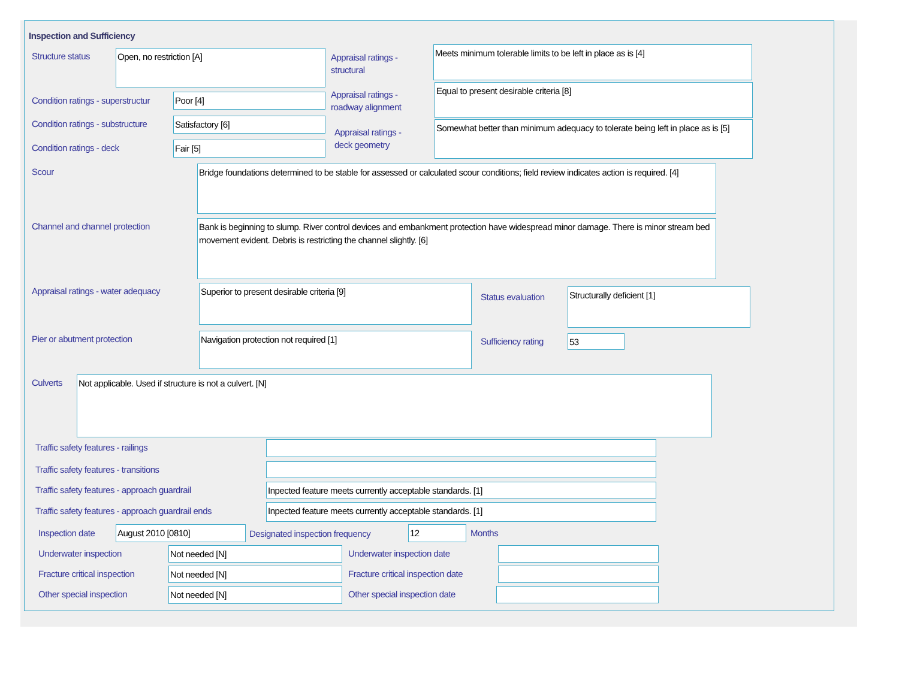Inspection and Sufficiency
Structure status Open, no restriction [A]
Appraisal ratings -
structural
Meets minimum tolerable limits to be left in place as is [4]
Condition ratings - superstructur
Poor [4]
Appraisal ratings -
roadway alignment
Equal to present desirable criteria [8]
Condition ratings - substructure
Satisfactory [6]
Appraisal ratings -
deck geometry
Somewhat better than minimum adequacy to tolerate being left in place as is [5]
Condition ratings - deck Fair [5]
Scour
Bridge foundations determined to be stable for assessed or calculated scour conditions; field review indicates action is required. [4]
Channel and channel protection
Bank is beginning to slump. River control devices and embankment protection have widespread minor damage. There is minor stream bed movement evident. Debris is restricting the channel slightly. [6]
Appraisal ratings - water adequacy
Superior to present desirable criteria [9]
Status evaluation
Structurally deficient [1]
Pier or abutment protection Navigation protection not required [1]
Sufficiency rating 53
Culverts Not applicable. Used if structure is not a culvert. [N]
Traffic safety features - railings
Traffic safety features - transitions
Traffic safety features - approach guardrail
Inpected feature meets currently acceptable standards. [1]
Traffic safety features - approach guardrail ends
Inpected feature meets currently acceptable standards. [1]
Inspection date August 2010 [0810]
Designated inspection frequency
12 Months
Underwater inspection Not needed [N] Underwater inspection date
Fracture critical inspection Not needed [N]
Fracture critical inspection date
Other special inspection Not needed [N] Other special inspection date